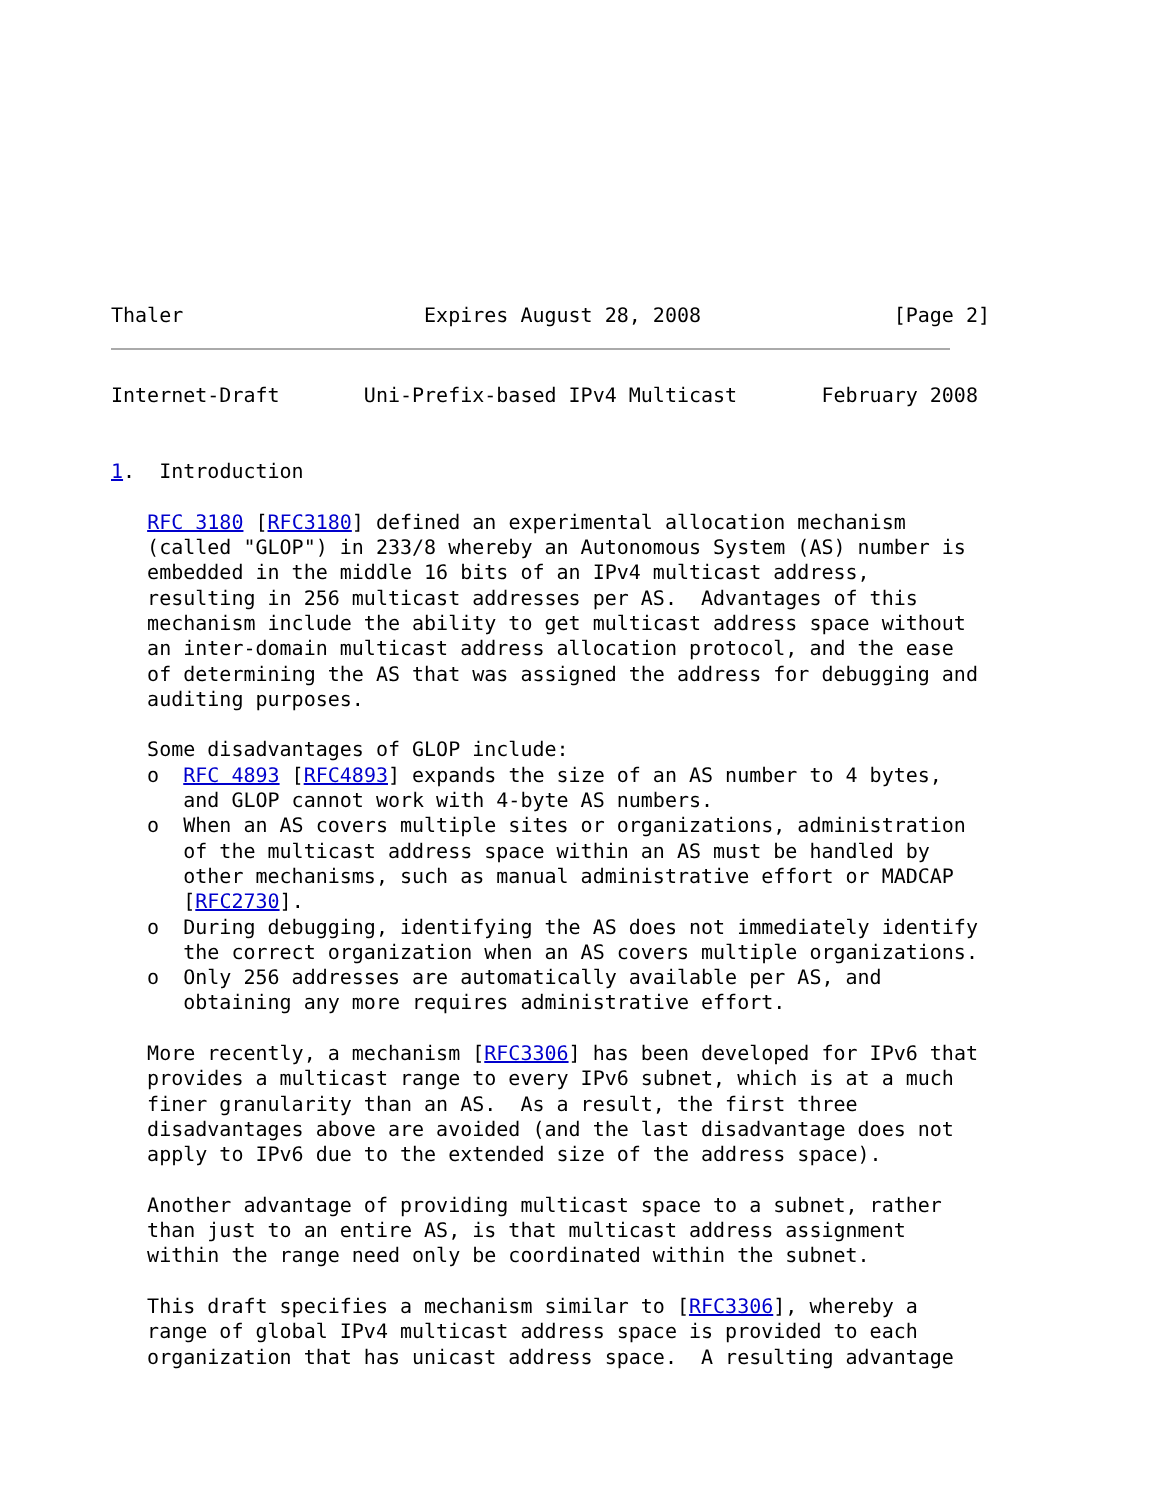Thaler                    Expires August 28, 2008                [Page 2]
Internet-Draft       Uni-Prefix-based IPv4 Multicast       February 2008


1.  Introduction

   RFC 3180 [RFC3180] defined an experimental allocation mechanism
   (called "GLOP") in 233/8 whereby an Autonomous System (AS) number is
   embedded in the middle 16 bits of an IPv4 multicast address,
   resulting in 256 multicast addresses per AS.  Advantages of this
   mechanism include the ability to get multicast address space without
   an inter-domain multicast address allocation protocol, and the ease
   of determining the AS that was assigned the address for debugging and
   auditing purposes.

   Some disadvantages of GLOP include:
   o  RFC 4893 [RFC4893] expands the size of an AS number to 4 bytes,
      and GLOP cannot work with 4-byte AS numbers.
   o  When an AS covers multiple sites or organizations, administration
      of the multicast address space within an AS must be handled by
      other mechanisms, such as manual administrative effort or MADCAP
      [RFC2730].
   o  During debugging, identifying the AS does not immediately identify
      the correct organization when an AS covers multiple organizations.
   o  Only 256 addresses are automatically available per AS, and
      obtaining any more requires administrative effort.

   More recently, a mechanism [RFC3306] has been developed for IPv6 that
   provides a multicast range to every IPv6 subnet, which is at a much
   finer granularity than an AS.  As a result, the first three
   disadvantages above are avoided (and the last disadvantage does not
   apply to IPv6 due to the extended size of the address space).

   Another advantage of providing multicast space to a subnet, rather
   than just to an entire AS, is that multicast address assignment
   within the range need only be coordinated within the subnet.

   This draft specifies a mechanism similar to [RFC3306], whereby a
   range of global IPv4 multicast address space is provided to each
   organization that has unicast address space.  A resulting advantage